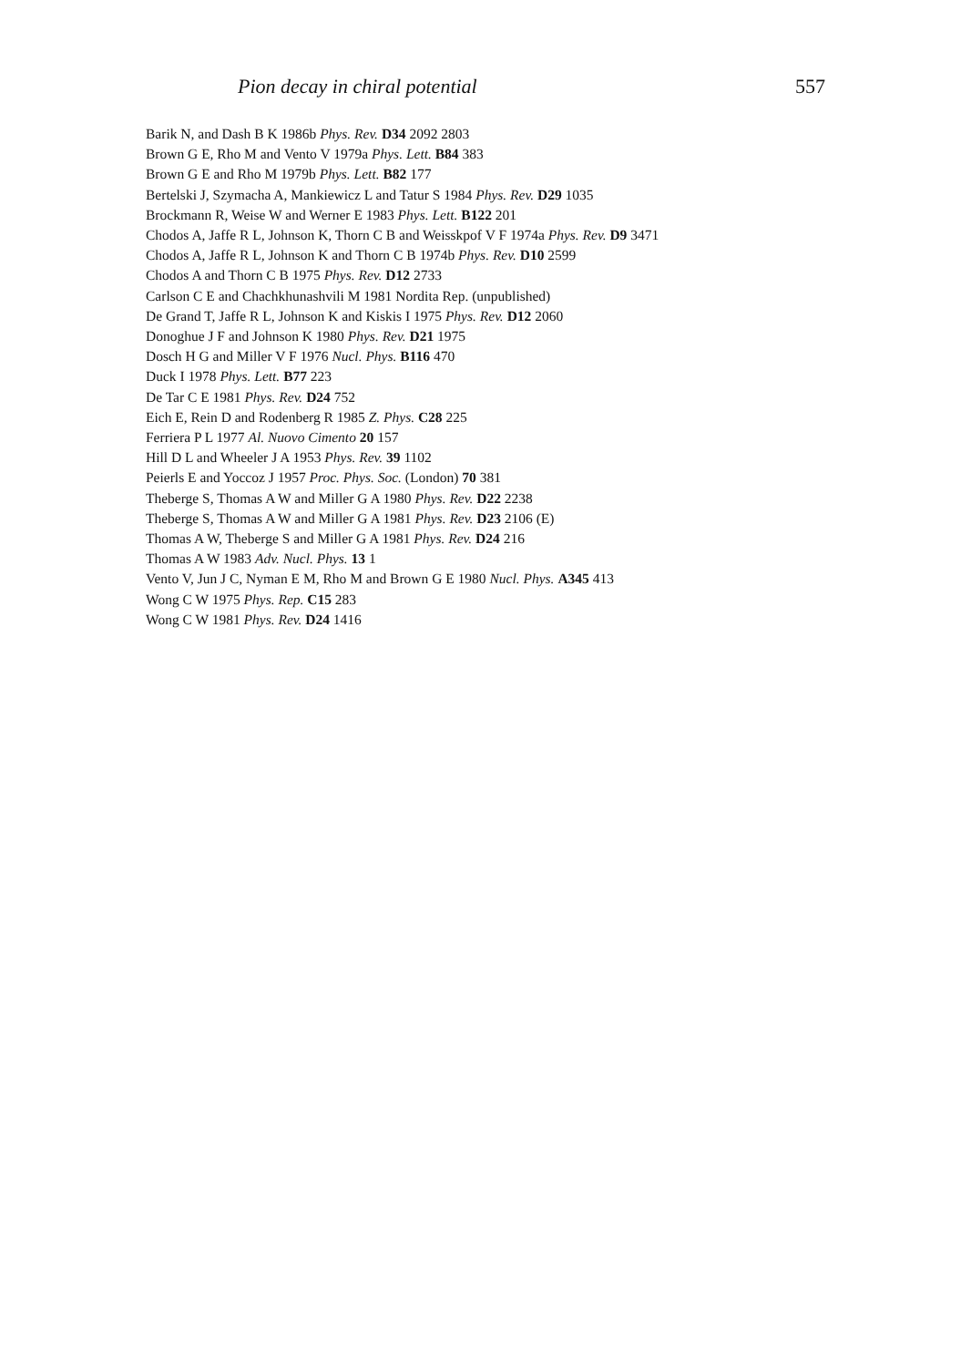Pion decay in chiral potential 557
Barik N, and Dash B K 1986b Phys. Rev. D34 2092 2803
Brown G E, Rho M and Vento V 1979a Phys. Lett. B84 383
Brown G E and Rho M 1979b Phys. Lett. B82 177
Bertelski J, Szymacha A, Mankiewicz L and Tatur S 1984 Phys. Rev. D29 1035
Brockmann R, Weise W and Werner E 1983 Phys. Lett. B122 201
Chodos A, Jaffe R L, Johnson K, Thorn C B and Weisskpof V F 1974a Phys. Rev. D9 3471
Chodos A, Jaffe R L, Johnson K and Thorn C B 1974b Phys. Rev. D10 2599
Chodos A and Thorn C B 1975 Phys. Rev. D12 2733
Carlson C E and Chachkhunashvili M 1981 Nordita Rep. (unpublished)
De Grand T, Jaffe R L, Johnson K and Kiskis I 1975 Phys. Rev. D12 2060
Donoghue J F and Johnson K 1980 Phys. Rev. D21 1975
Dosch H G and Miller V F 1976 Nucl. Phys. B116 470
Duck I 1978 Phys. Lett. B77 223
De Tar C E 1981 Phys. Rev. D24 752
Eich E, Rein D and Rodenberg R 1985 Z. Phys. C28 225
Ferriera P L 1977 Al. Nuovo Cimento 20 157
Hill D L and Wheeler J A 1953 Phys. Rev. 39 1102
Peierls E and Yoccoz J 1957 Proc. Phys. Soc. (London) 70 381
Theberge S, Thomas A W and Miller G A 1980 Phys. Rev. D22 2238
Theberge S, Thomas A W and Miller G A 1981 Phys. Rev. D23 2106 (E)
Thomas A W, Theberge S and Miller G A 1981 Phys. Rev. D24 216
Thomas A W 1983 Adv. Nucl. Phys. 13 1
Vento V, Jun J C, Nyman E M, Rho M and Brown G E 1980 Nucl. Phys. A345 413
Wong C W 1975 Phys. Rep. C15 283
Wong C W 1981 Phys. Rev. D24 1416